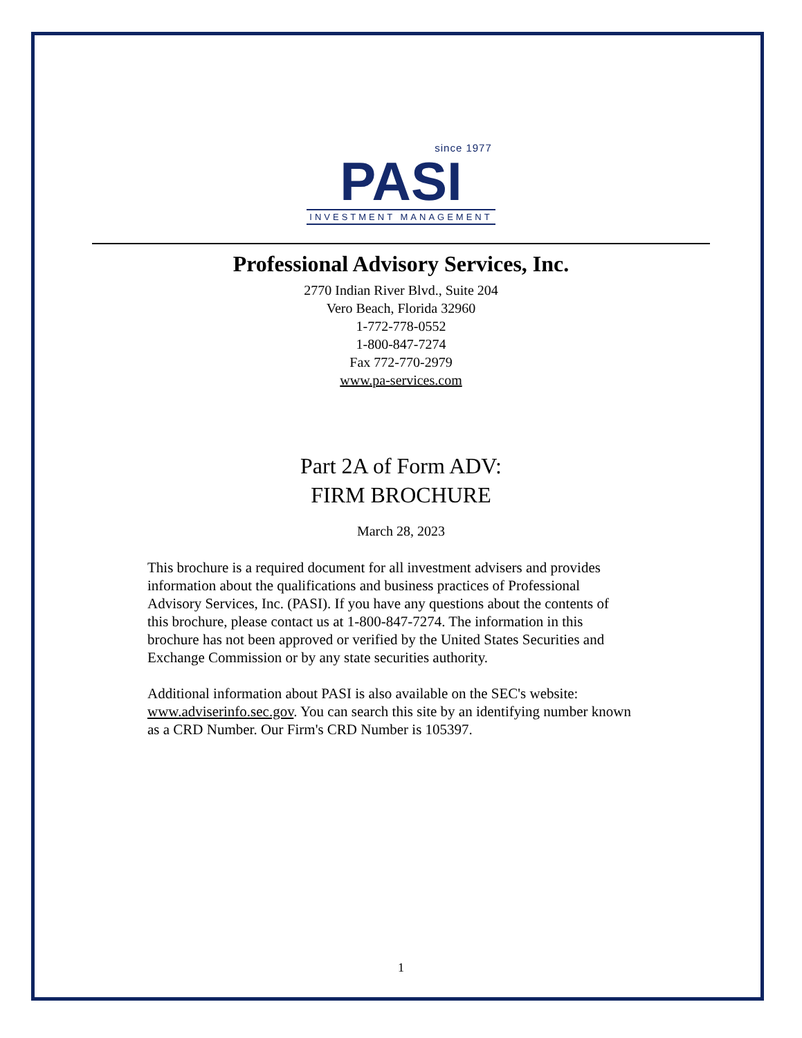since 1977
PASI
INVESTMENT MANAGEMENT
Professional Advisory Services, Inc.
2770 Indian River Blvd., Suite 204
Vero Beach, Florida 32960
1-772-778-0552
1-800-847-7274
Fax 772-770-2979
www.pa-services.com
Part 2A of Form ADV:
FIRM BROCHURE
March 28, 2023
This brochure is a required document for all investment advisers and provides information about the qualifications and business practices of Professional Advisory Services, Inc. (PASI). If you have any questions about the contents of this brochure, please contact us at 1-800-847-7274. The information in this brochure has not been approved or verified by the United States Securities and Exchange Commission or by any state securities authority.
Additional information about PASI is also available on the SEC's website: www.adviserinfo.sec.gov. You can search this site by an identifying number known as a CRD Number. Our Firm's CRD Number is 105397.
1